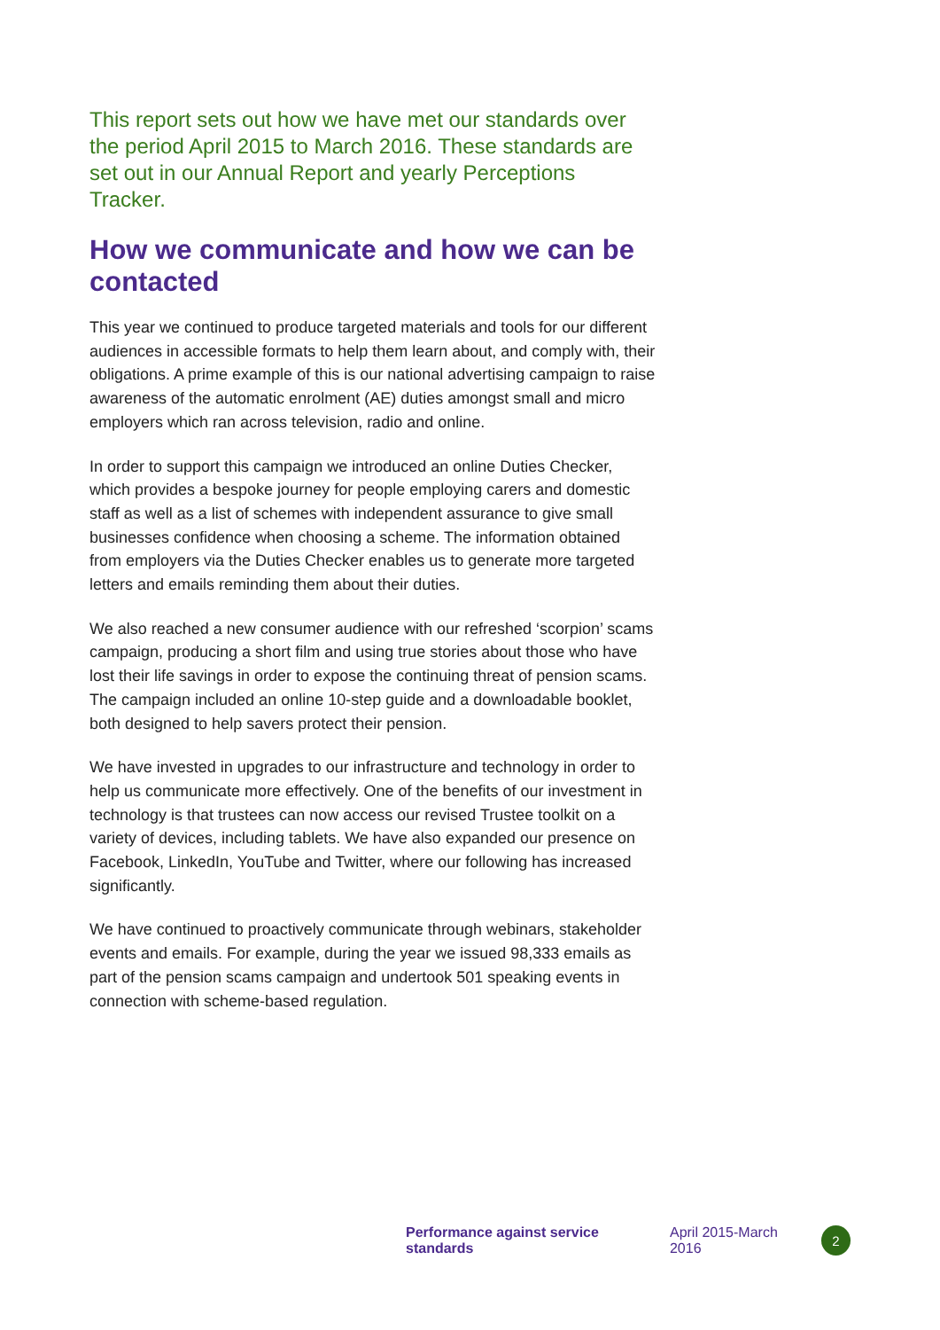This report sets out how we have met our standards over the period April 2015 to March 2016. These standards are set out in our Annual Report and yearly Perceptions Tracker.
How we communicate and how we can be contacted
This year we continued to produce targeted materials and tools for our different audiences in accessible formats to help them learn about, and comply with, their obligations. A prime example of this is our national advertising campaign to raise awareness of the automatic enrolment (AE) duties amongst small and micro employers which ran across television, radio and online.
In order to support this campaign we introduced an online Duties Checker, which provides a bespoke journey for people employing carers and domestic staff as well as a list of schemes with independent assurance to give small businesses confidence when choosing a scheme. The information obtained from employers via the Duties Checker enables us to generate more targeted letters and emails reminding them about their duties.
We also reached a new consumer audience with our refreshed ‘scorpion’ scams campaign, producing a short film and using true stories about those who have lost their life savings in order to expose the continuing threat of pension scams. The campaign included an online 10-step guide and a downloadable booklet, both designed to help savers protect their pension.
We have invested in upgrades to our infrastructure and technology in order to help us communicate more effectively. One of the benefits of our investment in technology is that trustees can now access our revised Trustee toolkit on a variety of devices, including tablets. We have also expanded our presence on Facebook, LinkedIn, YouTube and Twitter, where our following has increased significantly.
We have continued to proactively communicate through webinars, stakeholder events and emails. For example, during the year we issued 98,333 emails as part of the pension scams campaign and undertook 501 speaking events in connection with scheme-based regulation.
Performance against service standards April 2015-March 2016 2